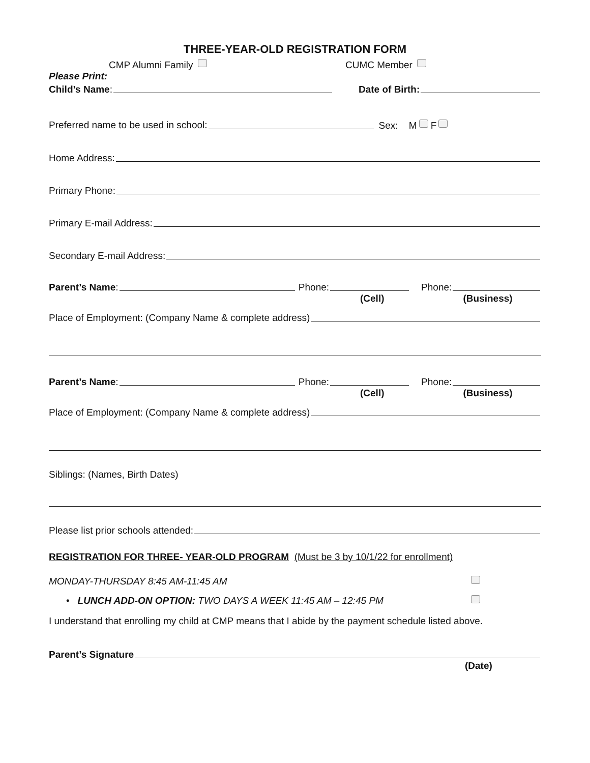THREE-YEAR-OLD REGISTRATION FORM
CMP Alumni Family CUMC Member
Please Print:
Child’s Name: Date of Birth:
Preferred name to be used in school: Sex: M F
Home Address:
Primary Phone:
Primary E-mail Address:
Secondary E-mail Address:
Parent’s Name: Phone: Phone:
(Cell) (Business)
Place of Employment: (Company Name & complete address)
Parent’s Name: Phone: Phone:
(Cell) (Business)
Place of Employment: (Company Name & complete address)
Siblings: (Names, Birth Dates)
Please list prior schools attended:
REGISTRATION FOR THREE- YEAR-OLD PROGRAM (Must be 3 by 10/1/22 for enrollment)
MONDAY-THURSDAY 8:45 AM-11:45 AM
• LUNCH ADD-ON OPTION: TWO DAYS A WEEK 11:45 AM – 12:45 PM
I understand that enrolling my child at CMP means that I abide by the payment schedule listed above.
Parent’s Signature
(Date)